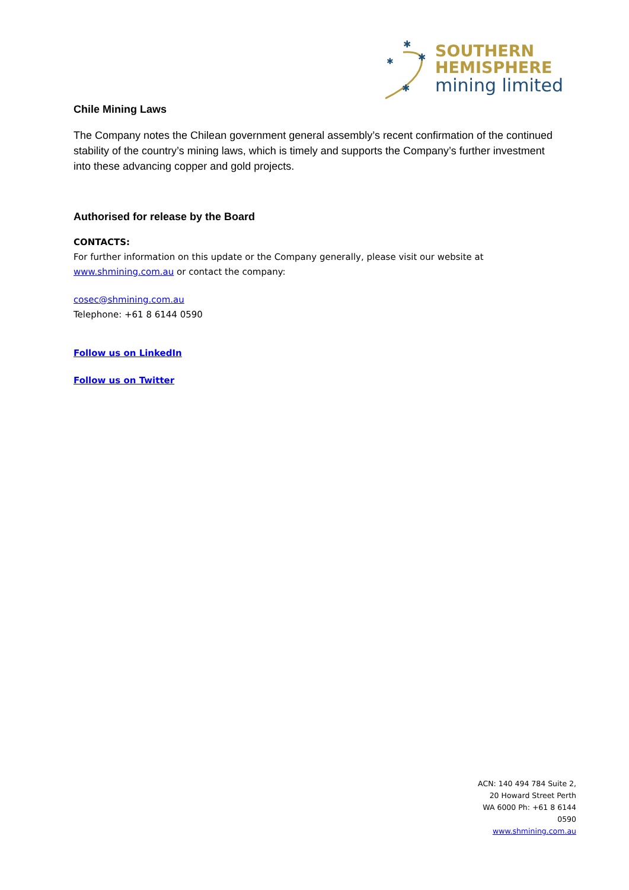✱
✱
✱
✱
SOUTHERN
HEMISPHERE
mining limited
Chile Mining Laws
The Company notes the Chilean government general assembly’s recent confirmation of the continued stability of the country’s mining laws, which is timely and supports the Company’s further investment into these advancing copper and gold projects.
Authorised for release by the Board
CONTACTS:
For further information on this update or the Company generally, please visit our website at www.shmining.com.au or contact the company:
cosec@shmining.com.au
Telephone: +61 8 6144 0590
Follow us on LinkedIn
Follow us on Twitter
ACN: 140 494 784 Suite 2, 20 Howard Street Perth WA 6000 Ph: +61 8 6144 0590
www.shmining.com.au